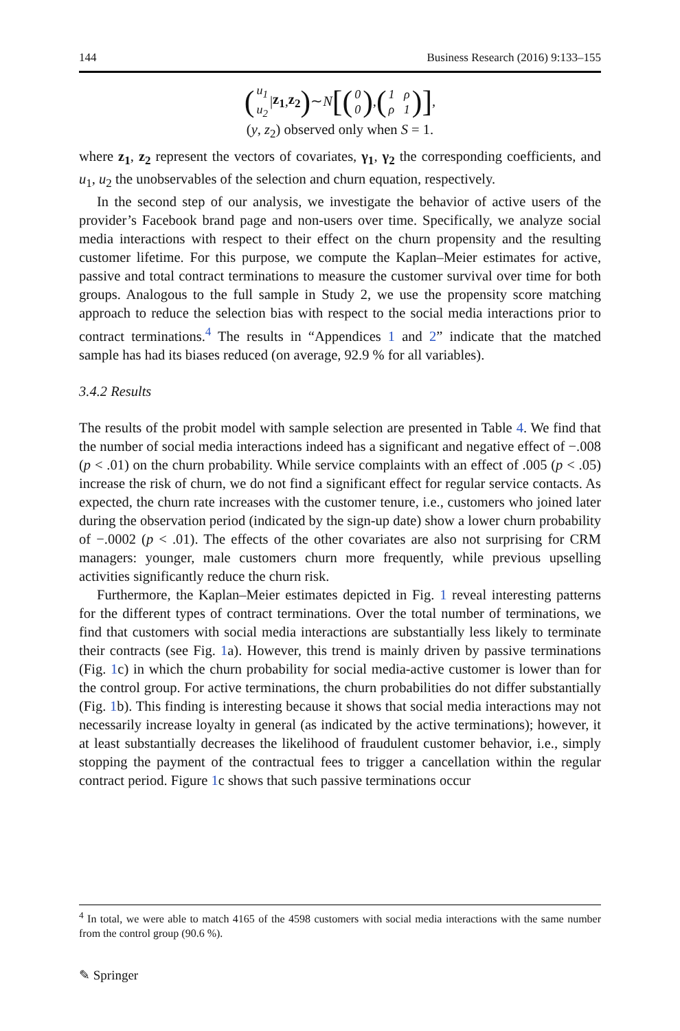144 Business Research (2016) 9:133–155
(u<sub>1</sub> u<sub>2</sub> | z<sub>1</sub>, z<sub>2</sub>) ∼ N [(0 0), (1 ρ ρ 1)],
(y, z<sub>2</sub>) observed only when S = 1.
where z<sub>1</sub>, z<sub>2</sub> represent the vectors of covariates, γ<sub>1</sub>, γ<sub>2</sub> the corresponding coefficients, and u<sub>1</sub>, u<sub>2</sub> the unobservables of the selection and churn equation, respectively.
In the second step of our analysis, we investigate the behavior of active users of the provider’s Facebook brand page and non-users over time. Specifically, we analyze social media interactions with respect to their effect on the churn propensity and the resulting customer lifetime. For this purpose, we compute the Kaplan–Meier estimates for active, passive and total contract terminations to measure the customer survival over time for both groups. Analogous to the full sample in Study 2, we use the propensity score matching approach to reduce the selection bias with respect to the social media interactions prior to contract terminations.<sup>4</sup> The results in “Appendices 1 and 2” indicate that the matched sample has had its biases reduced (on average, 92.9 % for all variables).
3.4.2 Results
The results of the probit model with sample selection are presented in Table 4. We find that the number of social media interactions indeed has a significant and negative effect of −.008 (p < .01) on the churn probability. While service complaints with an effect of .005 (p < .05) increase the risk of churn, we do not find a significant effect for regular service contacts. As expected, the churn rate increases with the customer tenure, i.e., customers who joined later during the observation period (indicated by the sign-up date) show a lower churn probability of −.0002 (p < .01). The effects of the other covariates are also not surprising for CRM managers: younger, male customers churn more frequently, while previous upselling activities significantly reduce the churn risk.
Furthermore, the Kaplan–Meier estimates depicted in Fig. 1 reveal interesting patterns for the different types of contract terminations. Over the total number of terminations, we find that customers with social media interactions are substantially less likely to terminate their contracts (see Fig. 1a). However, this trend is mainly driven by passive terminations (Fig. 1c) in which the churn probability for social media-active customer is lower than for the control group. For active terminations, the churn probabilities do not differ substantially (Fig. 1b). This finding is interesting because it shows that social media interactions may not necessarily increase loyalty in general (as indicated by the active terminations); however, it at least substantially decreases the likelihood of fraudulent customer behavior, i.e., simply stopping the payment of the contractual fees to trigger a cancellation within the regular contract period. Figure 1c shows that such passive terminations occur
<sup>4</sup> In total, we were able to match 4165 of the 4598 customers with social media interactions with the same number from the control group (90.6 %).
✎ Springer